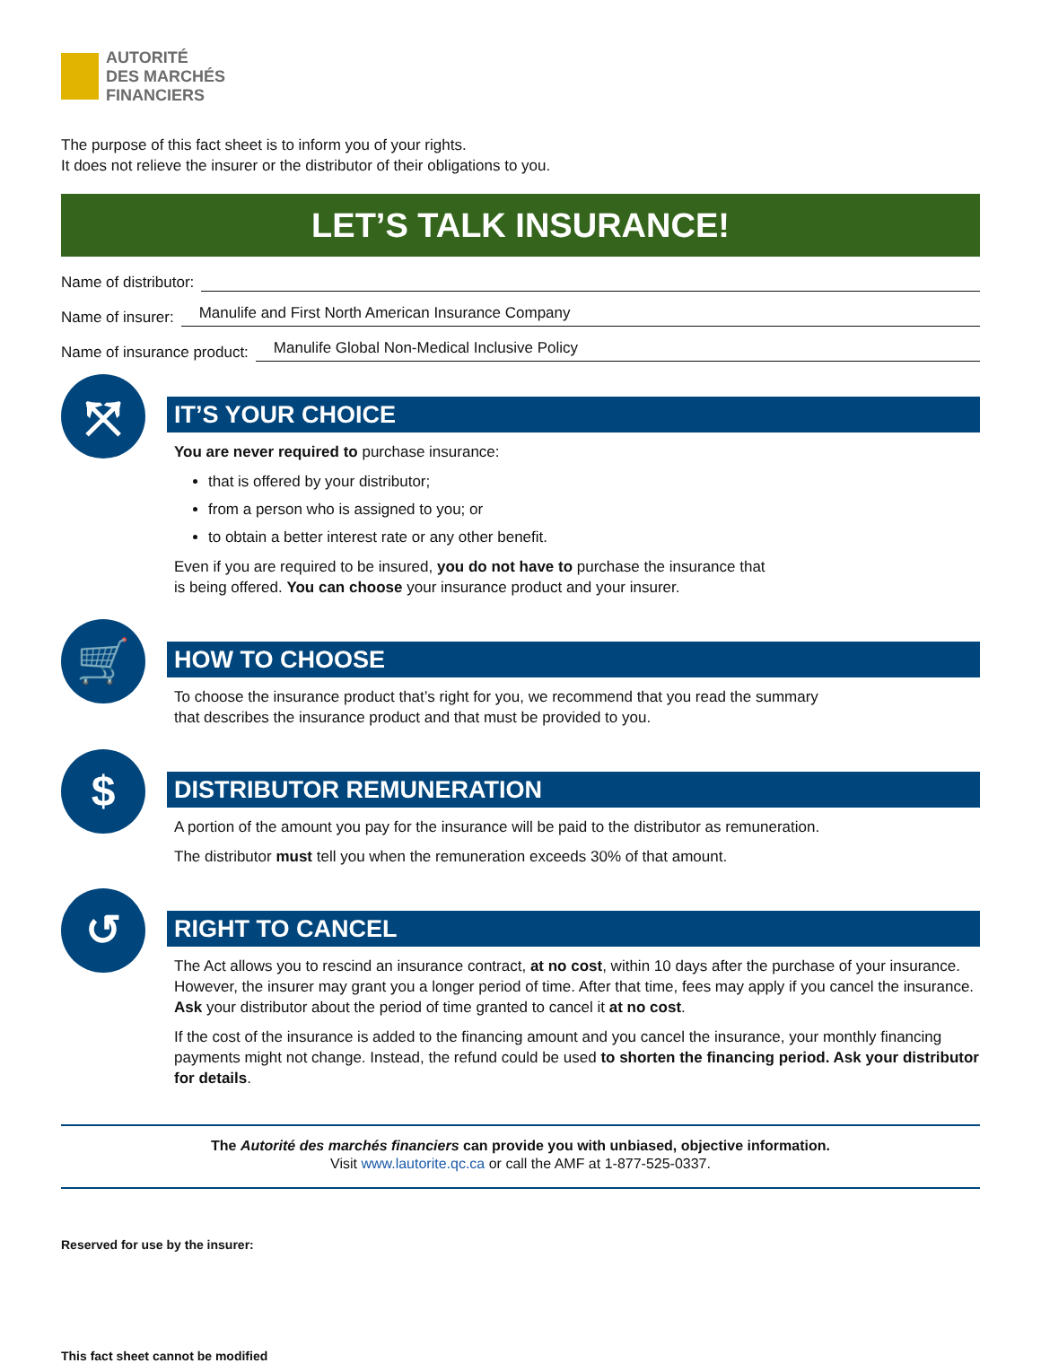AUTORITÉ
DES MARCHÉS
FINANCIERS
The purpose of this fact sheet is to inform you of your rights.
It does not relieve the insurer or the distributor of their obligations to you.
LET’S TALK INSURANCE!
Name of distributor:
Name of insurer: Manulife and First North American Insurance Company
Name of insurance product: Manulife Global Non-Medical Inclusive Policy
⤧
IT’S YOUR CHOICE
You are never required to purchase insurance:
that is offered by your distributor;
from a person who is assigned to you; or
to obtain a better interest rate or any other benefit.
Even if you are required to be insured, you do not have to purchase the insurance that
is being offered. You can choose your insurance product and your insurer.
🛒
HOW TO CHOOSE
To choose the insurance product that’s right for you, we recommend that you read the summary
that describes the insurance product and that must be provided to you.
$
DISTRIBUTOR REMUNERATION
A portion of the amount you pay for the insurance will be paid to the distributor as remuneration.
The distributor must tell you when the remuneration exceeds 30% of that amount.
↺
RIGHT TO CANCEL
The Act allows you to rescind an insurance contract, at no cost, within 10 days after the purchase of your insurance. However, the insurer may grant you a longer period of time. After that time, fees may apply if you cancel the insurance. Ask your distributor about the period of time granted to cancel it at no cost.
If the cost of the insurance is added to the financing amount and you cancel the insurance, your monthly financing payments might not change. Instead, the refund could be used to shorten the financing period. Ask your distributor for details.
The Autorité des marchés financiers can provide you with unbiased, objective information.
Visit www.lautorite.qc.ca or call the AMF at 1-877-525-0337.
Reserved for use by the insurer:
This fact sheet cannot be modified